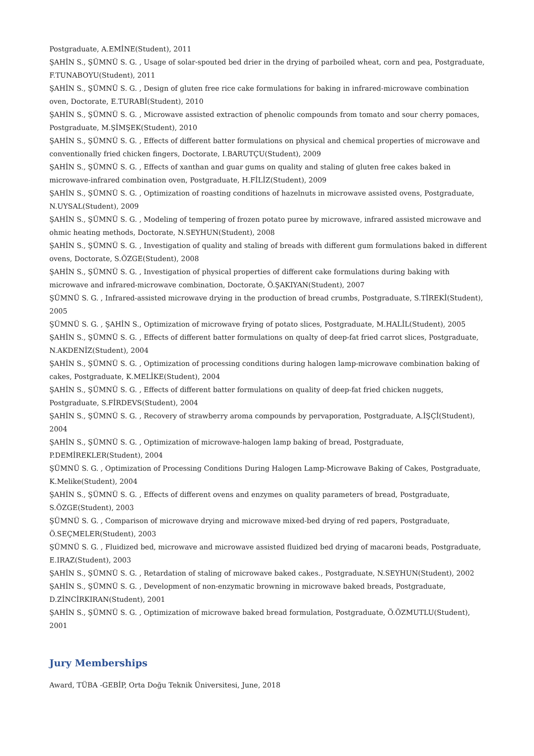Postgraduate, A.EMİNE(Student), 2011
ŞAHİN S., ŞÜMNÜ S. G. , Usage of solar-spouted bed drier in the drying of parboiled wheat, corn and pea, Postgraduate, F.TUNABOYU(Student), 2011
ŞAHİN S., ŞÜMNÜ S. G. , Design of gluten free rice cake formulations for baking in infrared-microwave combination oven, Doctorate, E.TURABİ(Student), 2010
ŞAHİN S., ŞÜMNÜ S. G. , Microwave assisted extraction of phenolic compounds from tomato and sour cherry pomaces, Postgraduate, M.ŞİMŞEK(Student), 2010
ŞAHİN S., ŞÜMNÜ S. G. , Effects of different batter formulations on physical and chemical properties of microwave and conventionally fried chicken fingers, Doctorate, I.BARUTÇU(Student), 2009
ŞAHİN S., ŞÜMNÜ S. G. , Effects of xanthan and guar gums on quality and staling of gluten free cakes baked in microwave-infrared combination oven, Postgraduate, H.FİLİZ(Student), 2009
ŞAHİN S., ŞÜMNÜ S. G. , Optimization of roasting conditions of hazelnuts in microwave assisted ovens, Postgraduate, N.UYSAL(Student), 2009
ŞAHİN S., ŞÜMNÜ S. G. , Modeling of tempering of frozen potato puree by microwave, infrared assisted microwave and ohmic heating methods, Doctorate, N.SEYHUN(Student), 2008
ŞAHİN S., ŞÜMNÜ S. G. , Investigation of quality and staling of breads with different gum formulations baked in different ovens, Doctorate, S.ÖZGE(Student), 2008
ŞAHİN S., ŞÜMNÜ S. G. , Investigation of physical properties of different cake formulations during baking with microwave and infrared-microwave combination, Doctorate, Ö.ŞAKIYAN(Student), 2007
ŞÜMNÜ S. G. , Infrared-assisted microwave drying in the production of bread crumbs, Postgraduate, S.TİREKİ(Student), 2005
ŞÜMNÜ S. G. , ŞAHİN S., Optimization of microwave frying of potato slices, Postgraduate, M.HALİL(Student), 2005
ŞAHİN S., ŞÜMNÜ S. G. , Effects of different batter formulations on qualty of deep-fat fried carrot slices, Postgraduate, N.AKDENİZ(Student), 2004
ŞAHİN S., ŞÜMNÜ S. G. , Optimization of processing conditions during halogen lamp-microwave combination baking of cakes, Postgraduate, K.MELİKE(Student), 2004
ŞAHİN S., ŞÜMNÜ S. G. , Effects of different batter formulations on quality of deep-fat fried chicken nuggets, Postgraduate, S.FİRDEVS(Student), 2004
ŞAHİN S., ŞÜMNÜ S. G. , Recovery of strawberry aroma compounds by pervaporation, Postgraduate, A.İŞÇİ(Student), 2004
ŞAHİN S., ŞÜMNÜ S. G. , Optimization of microwave-halogen lamp baking of bread, Postgraduate, P.DEMİREKLER(Student), 2004
ŞÜMNÜ S. G. , Optimization of Processing Conditions During Halogen Lamp-Microwave Baking of Cakes, Postgraduate, K.Melike(Student), 2004
ŞAHİN S., ŞÜMNÜ S. G. , Effects of different ovens and enzymes on quality parameters of bread, Postgraduate, S.ÖZGE(Student), 2003
ŞÜMNÜ S. G. , Comparison of microwave drying and microwave mixed-bed drying of red papers, Postgraduate, Ö.SEÇMELER(Student), 2003
ŞÜMNÜ S. G. , Fluidized bed, microwave and microwave assisted fluidized bed drying of macaroni beads, Postgraduate, E.IRAZ(Student), 2003
ŞAHİN S., ŞÜMNÜ S. G. , Retardation of staling of microwave baked cakes., Postgraduate, N.SEYHUN(Student), 2002
ŞAHİN S., ŞÜMNÜ S. G. , Development of non-enzymatic browning in microwave baked breads, Postgraduate, D.ZİNCİRKIRAN(Student), 2001
ŞAHİN S., ŞÜMNÜ S. G. , Optimization of microwave baked bread formulation, Postgraduate, Ö.ÖZMUTLU(Student), 2001
Jury Memberships
Award, TÜBA -GEBİP, Orta Doğu Teknik Üniversitesi, June, 2018